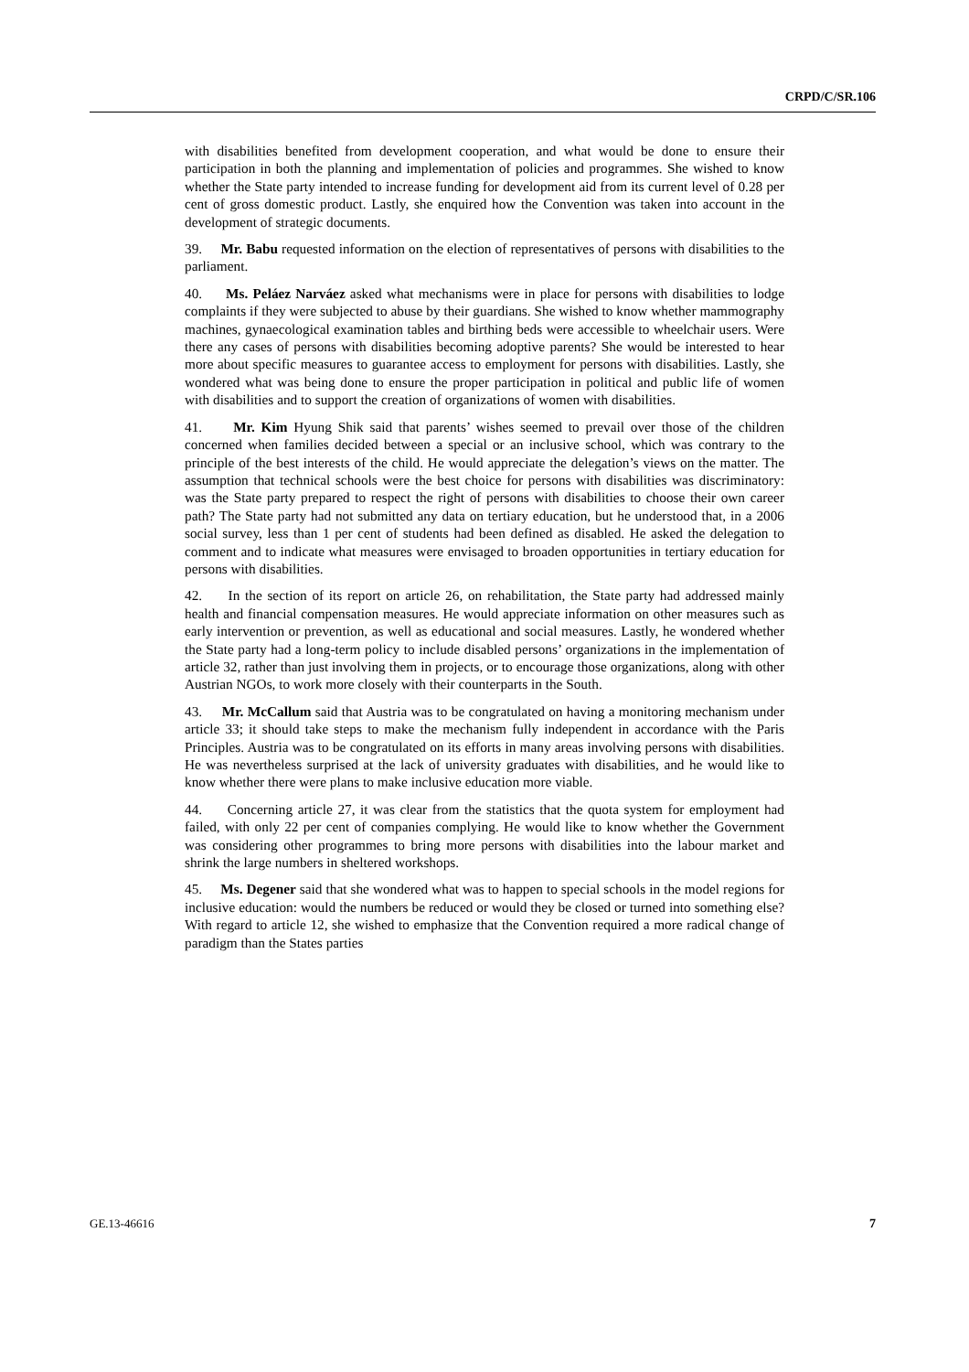CRPD/C/SR.106
with disabilities benefited from development cooperation, and what would be done to ensure their participation in both the planning and implementation of policies and programmes. She wished to know whether the State party intended to increase funding for development aid from its current level of 0.28 per cent of gross domestic product. Lastly, she enquired how the Convention was taken into account in the development of strategic documents.
39. Mr. Babu requested information on the election of representatives of persons with disabilities to the parliament.
40. Ms. Peláez Narváez asked what mechanisms were in place for persons with disabilities to lodge complaints if they were subjected to abuse by their guardians. She wished to know whether mammography machines, gynaecological examination tables and birthing beds were accessible to wheelchair users. Were there any cases of persons with disabilities becoming adoptive parents? She would be interested to hear more about specific measures to guarantee access to employment for persons with disabilities. Lastly, she wondered what was being done to ensure the proper participation in political and public life of women with disabilities and to support the creation of organizations of women with disabilities.
41. Mr. Kim Hyung Shik said that parents’ wishes seemed to prevail over those of the children concerned when families decided between a special or an inclusive school, which was contrary to the principle of the best interests of the child. He would appreciate the delegation’s views on the matter. The assumption that technical schools were the best choice for persons with disabilities was discriminatory: was the State party prepared to respect the right of persons with disabilities to choose their own career path? The State party had not submitted any data on tertiary education, but he understood that, in a 2006 social survey, less than 1 per cent of students had been defined as disabled. He asked the delegation to comment and to indicate what measures were envisaged to broaden opportunities in tertiary education for persons with disabilities.
42. In the section of its report on article 26, on rehabilitation, the State party had addressed mainly health and financial compensation measures. He would appreciate information on other measures such as early intervention or prevention, as well as educational and social measures. Lastly, he wondered whether the State party had a long-term policy to include disabled persons’ organizations in the implementation of article 32, rather than just involving them in projects, or to encourage those organizations, along with other Austrian NGOs, to work more closely with their counterparts in the South.
43. Mr. McCallum said that Austria was to be congratulated on having a monitoring mechanism under article 33; it should take steps to make the mechanism fully independent in accordance with the Paris Principles. Austria was to be congratulated on its efforts in many areas involving persons with disabilities. He was nevertheless surprised at the lack of university graduates with disabilities, and he would like to know whether there were plans to make inclusive education more viable.
44. Concerning article 27, it was clear from the statistics that the quota system for employment had failed, with only 22 per cent of companies complying. He would like to know whether the Government was considering other programmes to bring more persons with disabilities into the labour market and shrink the large numbers in sheltered workshops.
45. Ms. Degener said that she wondered what was to happen to special schools in the model regions for inclusive education: would the numbers be reduced or would they be closed or turned into something else? With regard to article 12, she wished to emphasize that the Convention required a more radical change of paradigm than the States parties
GE.13-46616 7